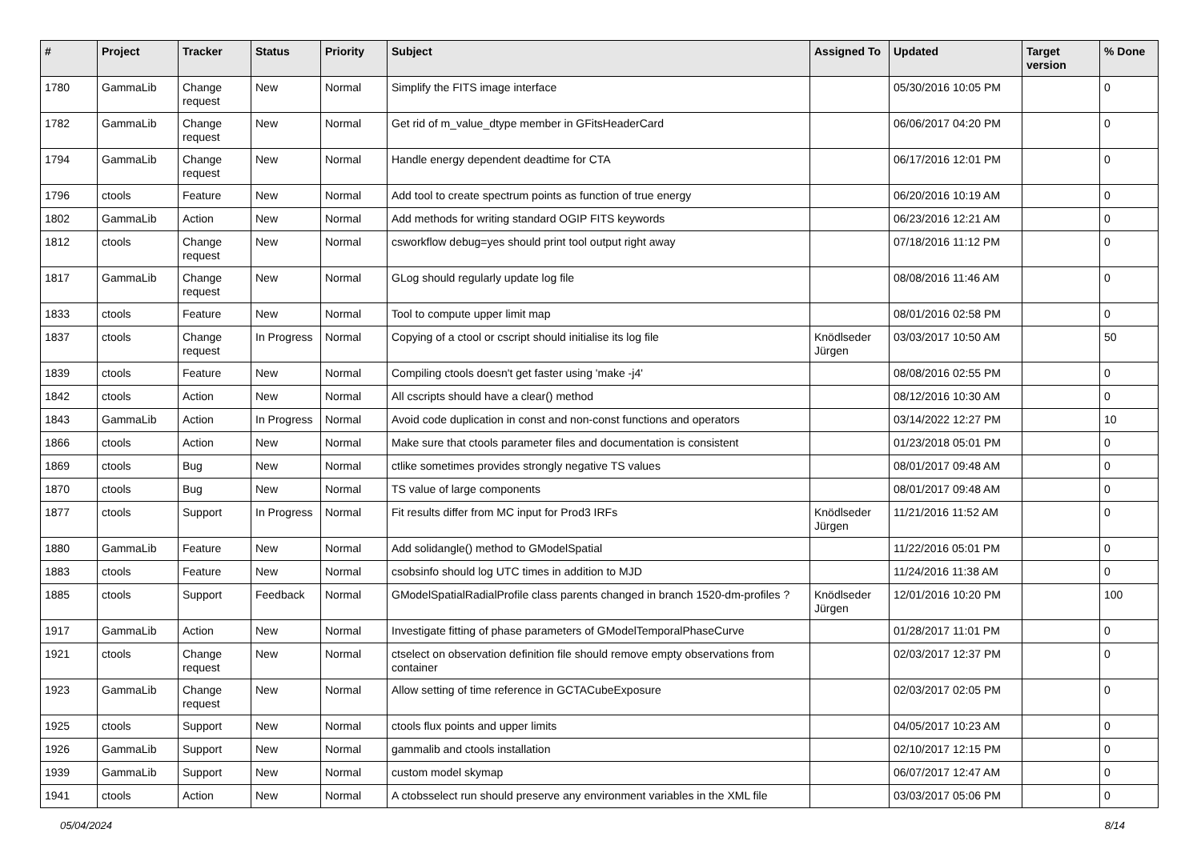| # | Project | Tracker | Status | Priority | Subject | Assigned To | Updated | Target version | % Done |
| --- | --- | --- | --- | --- | --- | --- | --- | --- | --- |
| 1780 | GammaLib | Change request | New | Normal | Simplify the FITS image interface | | 05/30/2016 10:05 PM | | 0 |
| 1782 | GammaLib | Change request | New | Normal | Get rid of m_value_dtype member in GFitsHeaderCard | | 06/06/2017 04:20 PM | | 0 |
| 1794 | GammaLib | Change request | New | Normal | Handle energy dependent deadtime for CTA | | 06/17/2016 12:01 PM | | 0 |
| 1796 | ctools | Feature | New | Normal | Add tool to create spectrum points as function of true energy | | 06/20/2016 10:19 AM | | 0 |
| 1802 | GammaLib | Action | New | Normal | Add methods for writing standard OGIP FITS keywords | | 06/23/2016 12:21 AM | | 0 |
| 1812 | ctools | Change request | New | Normal | csworkflow debug=yes should print tool output right away | | 07/18/2016 11:12 PM | | 0 |
| 1817 | GammaLib | Change request | New | Normal | GLog should regularly update log file | | 08/08/2016 11:46 AM | | 0 |
| 1833 | ctools | Feature | New | Normal | Tool to compute upper limit map | | 08/01/2016 02:58 PM | | 0 |
| 1837 | ctools | Change request | In Progress | Normal | Copying of a ctool or cscript should initialise its log file | Knödlseder Jürgen | 03/03/2017 10:50 AM | | 50 |
| 1839 | ctools | Feature | New | Normal | Compiling ctools doesn't get faster using 'make -j4' | | 08/08/2016 02:55 PM | | 0 |
| 1842 | ctools | Action | New | Normal | All cscripts should have a clear() method | | 08/12/2016 10:30 AM | | 0 |
| 1843 | GammaLib | Action | In Progress | Normal | Avoid code duplication in const and non-const functions and operators | | 03/14/2022 12:27 PM | | 10 |
| 1866 | ctools | Action | New | Normal | Make sure that ctools parameter files and documentation is consistent | | 01/23/2018 05:01 PM | | 0 |
| 1869 | ctools | Bug | New | Normal | ctlike sometimes provides strongly negative TS values | | 08/01/2017 09:48 AM | | 0 |
| 1870 | ctools | Bug | New | Normal | TS value of large components | | 08/01/2017 09:48 AM | | 0 |
| 1877 | ctools | Support | In Progress | Normal | Fit results differ from MC input for Prod3 IRFs | Knödlseder Jürgen | 11/21/2016 11:52 AM | | 0 |
| 1880 | GammaLib | Feature | New | Normal | Add solidangle() method to GModelSpatial | | 11/22/2016 05:01 PM | | 0 |
| 1883 | ctools | Feature | New | Normal | csobsinfo should log UTC times in addition to MJD | | 11/24/2016 11:38 AM | | 0 |
| 1885 | ctools | Support | Feedback | Normal | GModelSpatialRadialProfile class parents changed in branch 1520-dm-profiles ? | Knödlseder Jürgen | 12/01/2016 10:20 PM | | 100 |
| 1917 | GammaLib | Action | New | Normal | Investigate fitting of phase parameters of GModelTemporalPhaseCurve | | 01/28/2017 11:01 PM | | 0 |
| 1921 | ctools | Change request | New | Normal | ctselect on observation definition file should remove empty observations from container | | 02/03/2017 12:37 PM | | 0 |
| 1923 | GammaLib | Change request | New | Normal | Allow setting of time reference in GCTACubeExposure | | 02/03/2017 02:05 PM | | 0 |
| 1925 | ctools | Support | New | Normal | ctools flux points and upper limits | | 04/05/2017 10:23 AM | | 0 |
| 1926 | GammaLib | Support | New | Normal | gammalib and ctools installation | | 02/10/2017 12:15 PM | | 0 |
| 1939 | GammaLib | Support | New | Normal | custom model skymap | | 06/07/2017 12:47 AM | | 0 |
| 1941 | ctools | Action | New | Normal | A ctobsselect run should preserve any environment variables in the XML file | | 03/03/2017 05:06 PM | | 0 |
05/04/2024 8/14